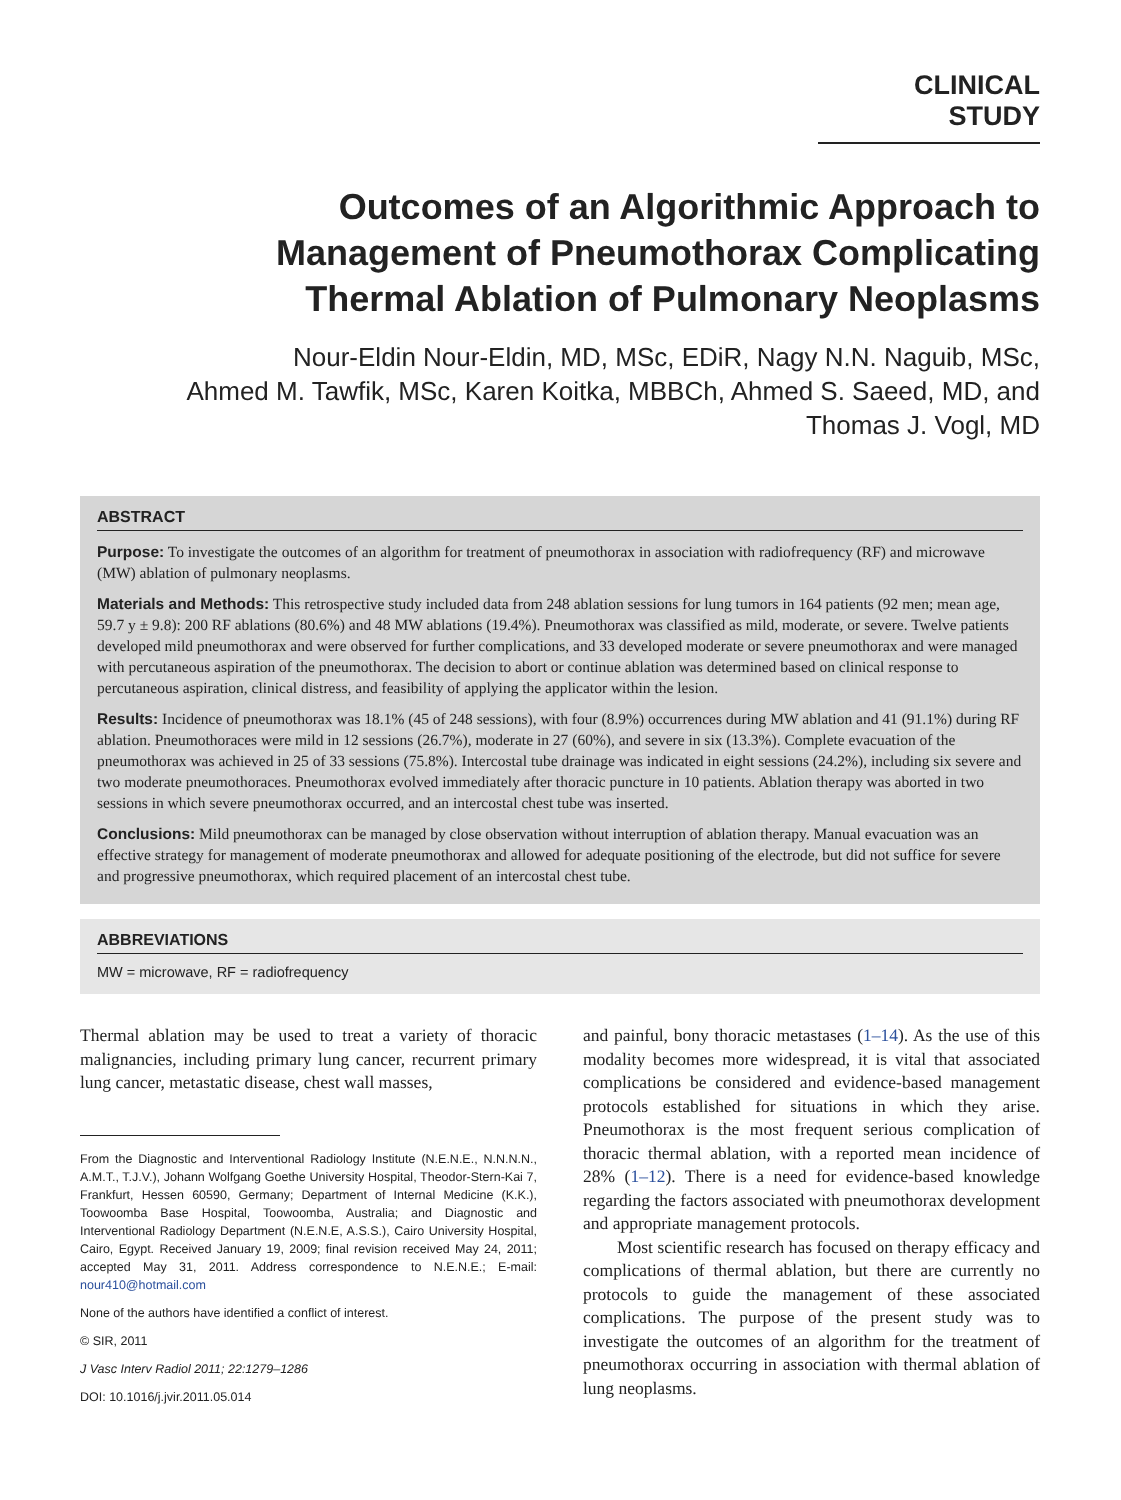CLINICAL STUDY
Outcomes of an Algorithmic Approach to
Management of Pneumothorax Complicating
Thermal Ablation of Pulmonary Neoplasms
Nour-Eldin Nour-Eldin, MD, MSc, EDiR, Nagy N.N. Naguib, MSc,
Ahmed M. Tawfik, MSc, Karen Koitka, MBBCh, Ahmed S. Saeed, MD, and
Thomas J. Vogl, MD
ABSTRACT
Purpose: To investigate the outcomes of an algorithm for treatment of pneumothorax in association with radiofrequency (RF) and microwave (MW) ablation of pulmonary neoplasms.
Materials and Methods: This retrospective study included data from 248 ablation sessions for lung tumors in 164 patients (92 men; mean age, 59.7 y ± 9.8): 200 RF ablations (80.6%) and 48 MW ablations (19.4%). Pneumothorax was classified as mild, moderate, or severe. Twelve patients developed mild pneumothorax and were observed for further complications, and 33 developed moderate or severe pneumothorax and were managed with percutaneous aspiration of the pneumothorax. The decision to abort or continue ablation was determined based on clinical response to percutaneous aspiration, clinical distress, and feasibility of applying the applicator within the lesion.
Results: Incidence of pneumothorax was 18.1% (45 of 248 sessions), with four (8.9%) occurrences during MW ablation and 41 (91.1%) during RF ablation. Pneumothoraces were mild in 12 sessions (26.7%), moderate in 27 (60%), and severe in six (13.3%). Complete evacuation of the pneumothorax was achieved in 25 of 33 sessions (75.8%). Intercostal tube drainage was indicated in eight sessions (24.2%), including six severe and two moderate pneumothoraces. Pneumothorax evolved immediately after thoracic puncture in 10 patients. Ablation therapy was aborted in two sessions in which severe pneumothorax occurred, and an intercostal chest tube was inserted.
Conclusions: Mild pneumothorax can be managed by close observation without interruption of ablation therapy. Manual evacuation was an effective strategy for management of moderate pneumothorax and allowed for adequate positioning of the electrode, but did not suffice for severe and progressive pneumothorax, which required placement of an intercostal chest tube.
ABBREVIATIONS
MW = microwave, RF = radiofrequency
Thermal ablation may be used to treat a variety of thoracic malignancies, including primary lung cancer, recurrent primary lung cancer, metastatic disease, chest wall masses,
From the Diagnostic and Interventional Radiology Institute (N.E.N.E., N.N.N.N., A.M.T., T.J.V.), Johann Wolfgang Goethe University Hospital, Theodor-Stern-Kai 7, Frankfurt, Hessen 60590, Germany; Department of Internal Medicine (K.K.), Toowoomba Base Hospital, Toowoomba, Australia; and Diagnostic and Interventional Radiology Department (N.E.N.E, A.S.S.), Cairo University Hospital, Cairo, Egypt. Received January 19, 2009; final revision received May 24, 2011; accepted May 31, 2011. Address correspondence to N.E.N.E.; E-mail: nour410@hotmail.com
None of the authors have identified a conflict of interest.
© SIR, 2011
J Vasc Interv Radiol 2011; 22:1279–1286
DOI: 10.1016/j.jvir.2011.05.014
and painful, bony thoracic metastases (1–14). As the use of this modality becomes more widespread, it is vital that associated complications be considered and evidence-based management protocols established for situations in which they arise. Pneumothorax is the most frequent serious complication of thoracic thermal ablation, with a reported mean incidence of 28% (1–12). There is a need for evidence-based knowledge regarding the factors associated with pneumothorax development and appropriate management protocols.
Most scientific research has focused on therapy efficacy and complications of thermal ablation, but there are currently no protocols to guide the management of these associated complications. The purpose of the present study was to investigate the outcomes of an algorithm for the treatment of pneumothorax occurring in association with thermal ablation of lung neoplasms.